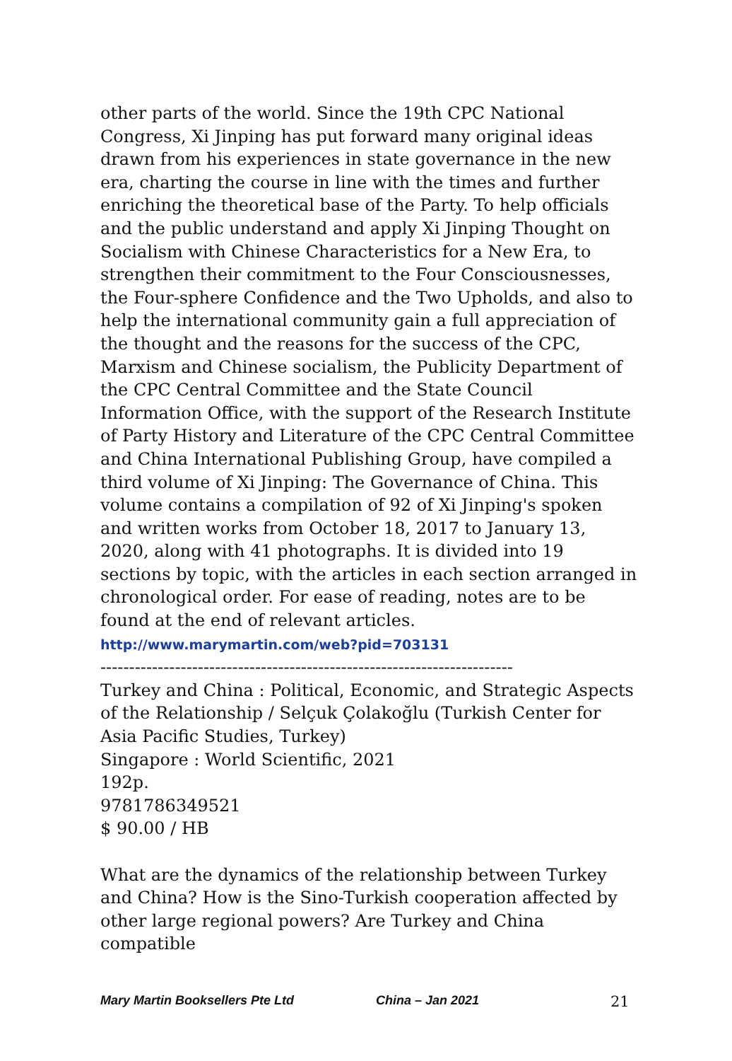other parts of the world. Since the 19th CPC National Congress, Xi Jinping has put forward many original ideas drawn from his experiences in state governance in the new era, charting the course in line with the times and further enriching the theoretical base of the Party. To help officials and the public understand and apply Xi Jinping Thought on Socialism with Chinese Characteristics for a New Era, to strengthen their commitment to the Four Consciousnesses, the Four-sphere Confidence and the Two Upholds, and also to help the international community gain a full appreciation of the thought and the reasons for the success of the CPC, Marxism and Chinese socialism, the Publicity Department of the CPC Central Committee and the State Council Information Office, with the support of the Research Institute of Party History and Literature of the CPC Central Committee and China International Publishing Group, have compiled a third volume of Xi Jinping: The Governance of China. This volume contains a compilation of 92 of Xi Jinping's spoken and written works from October 18, 2017 to January 13, 2020, along with 41 photographs. It is divided into 19 sections by topic, with the articles in each section arranged in chronological order. For ease of reading, notes are to be found at the end of relevant articles.
http://www.marymartin.com/web?pid=703131
------------------------------------------------------------------------
Turkey and China : Political, Economic, and Strategic Aspects of the Relationship / Selçuk Çolakoğlu (Turkish Center for Asia Pacific Studies, Turkey)
Singapore : World Scientific, 2021
192p.
9781786349521
$ 90.00 / HB
What are the dynamics of the relationship between Turkey and China? How is the Sino-Turkish cooperation affected by other large regional powers? Are Turkey and China compatible
Mary Martin Booksellers Pte Ltd China – Jan 2021 21